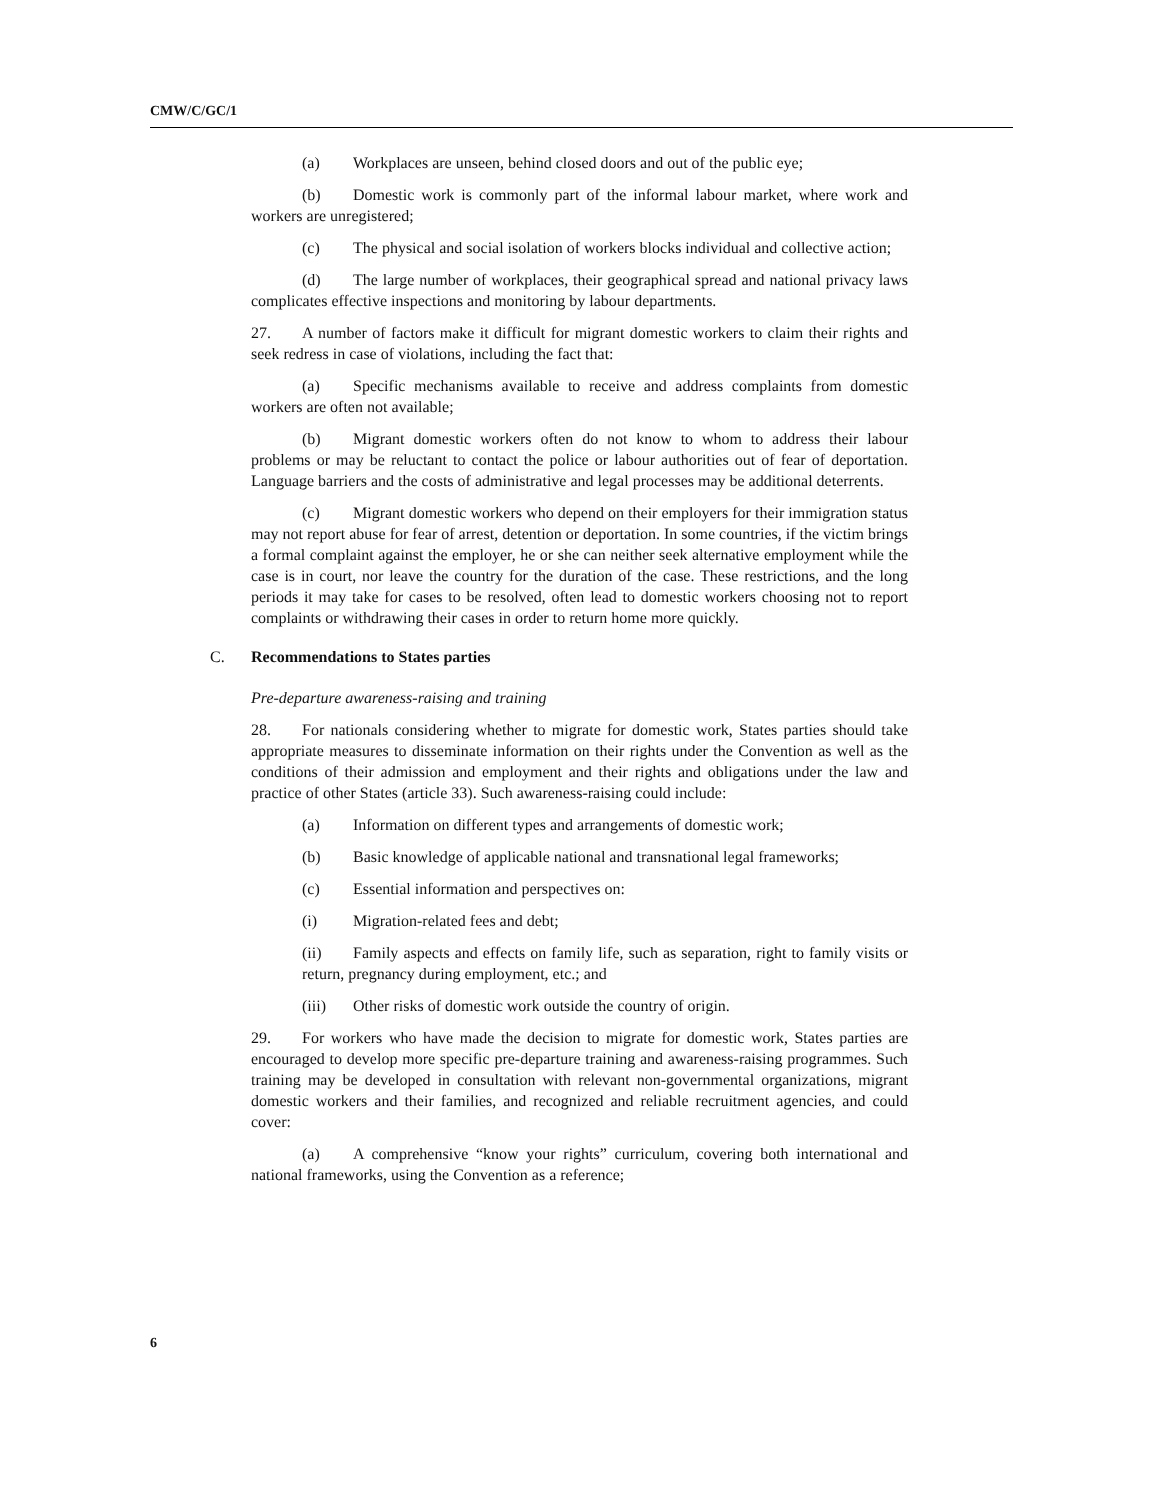CMW/C/GC/1
(a) Workplaces are unseen, behind closed doors and out of the public eye;
(b) Domestic work is commonly part of the informal labour market, where work and workers are unregistered;
(c) The physical and social isolation of workers blocks individual and collective action;
(d) The large number of workplaces, their geographical spread and national privacy laws complicates effective inspections and monitoring by labour departments.
27. A number of factors make it difficult for migrant domestic workers to claim their rights and seek redress in case of violations, including the fact that:
(a) Specific mechanisms available to receive and address complaints from domestic workers are often not available;
(b) Migrant domestic workers often do not know to whom to address their labour problems or may be reluctant to contact the police or labour authorities out of fear of deportation. Language barriers and the costs of administrative and legal processes may be additional deterrents.
(c) Migrant domestic workers who depend on their employers for their immigration status may not report abuse for fear of arrest, detention or deportation. In some countries, if the victim brings a formal complaint against the employer, he or she can neither seek alternative employment while the case is in court, nor leave the country for the duration of the case. These restrictions, and the long periods it may take for cases to be resolved, often lead to domestic workers choosing not to report complaints or withdrawing their cases in order to return home more quickly.
C. Recommendations to States parties
Pre-departure awareness-raising and training
28. For nationals considering whether to migrate for domestic work, States parties should take appropriate measures to disseminate information on their rights under the Convention as well as the conditions of their admission and employment and their rights and obligations under the law and practice of other States (article 33). Such awareness-raising could include:
(a) Information on different types and arrangements of domestic work;
(b) Basic knowledge of applicable national and transnational legal frameworks;
(c) Essential information and perspectives on:
(i) Migration-related fees and debt;
(ii) Family aspects and effects on family life, such as separation, right to family visits or return, pregnancy during employment, etc.; and
(iii) Other risks of domestic work outside the country of origin.
29. For workers who have made the decision to migrate for domestic work, States parties are encouraged to develop more specific pre-departure training and awareness-raising programmes. Such training may be developed in consultation with relevant non-governmental organizations, migrant domestic workers and their families, and recognized and reliable recruitment agencies, and could cover:
(a) A comprehensive “know your rights” curriculum, covering both international and national frameworks, using the Convention as a reference;
6